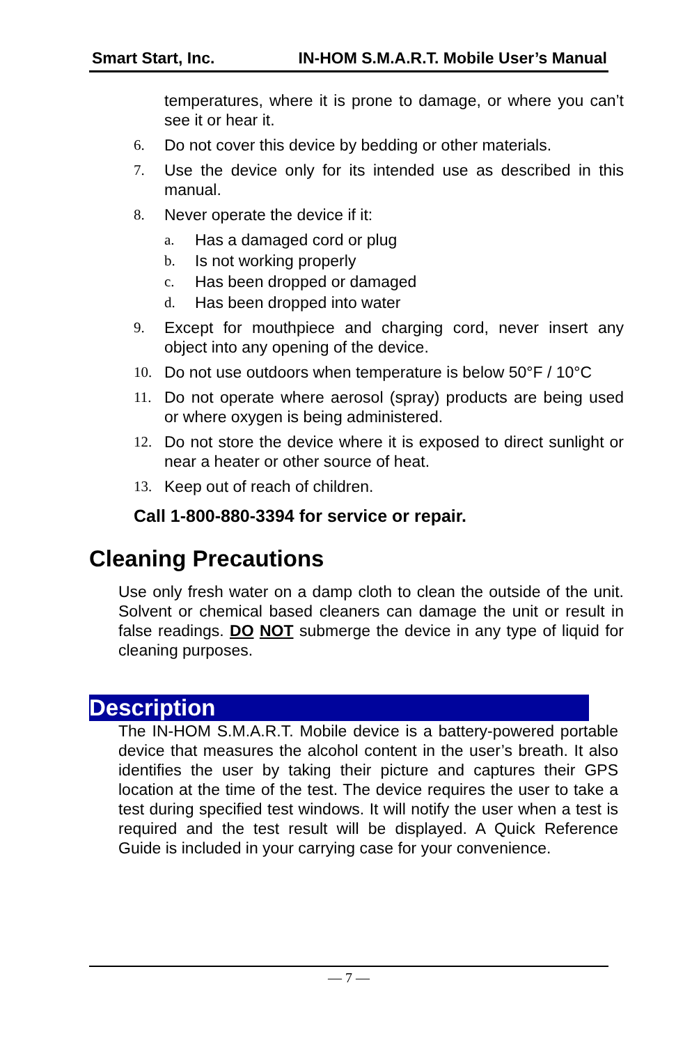Smart Start, Inc. IN-HOM S.M.A.R.T. Mobile User’s Manual
temperatures, where it is prone to damage, or where you can’t see it or hear it.
6. Do not cover this device by bedding or other materials.
7. Use the device only for its intended use as described in this manual.
8. Never operate the device if it:
a. Has a damaged cord or plug
b. Is not working properly
c. Has been dropped or damaged
d. Has been dropped into water
9. Except for mouthpiece and charging cord, never insert any object into any opening of the device.
10. Do not use outdoors when temperature is below 50°F / 10°C
11. Do not operate where aerosol (spray) products are being used or where oxygen is being administered.
12. Do not store the device where it is exposed to direct sunlight or near a heater or other source of heat.
13. Keep out of reach of children.
Call 1-800-880-3394 for service or repair.
Cleaning Precautions
Use only fresh water on a damp cloth to clean the outside of the unit. Solvent or chemical based cleaners can damage the unit or result in false readings. DO NOT submerge the device in any type of liquid for cleaning purposes.
Description
The IN-HOM S.M.A.R.T. Mobile device is a battery-powered portable device that measures the alcohol content in the user’s breath. It also identifies the user by taking their picture and captures their GPS location at the time of the test. The device requires the user to take a test during specified test windows. It will notify the user when a test is required and the test result will be displayed. A Quick Reference Guide is included in your carrying case for your convenience.
— 7 —